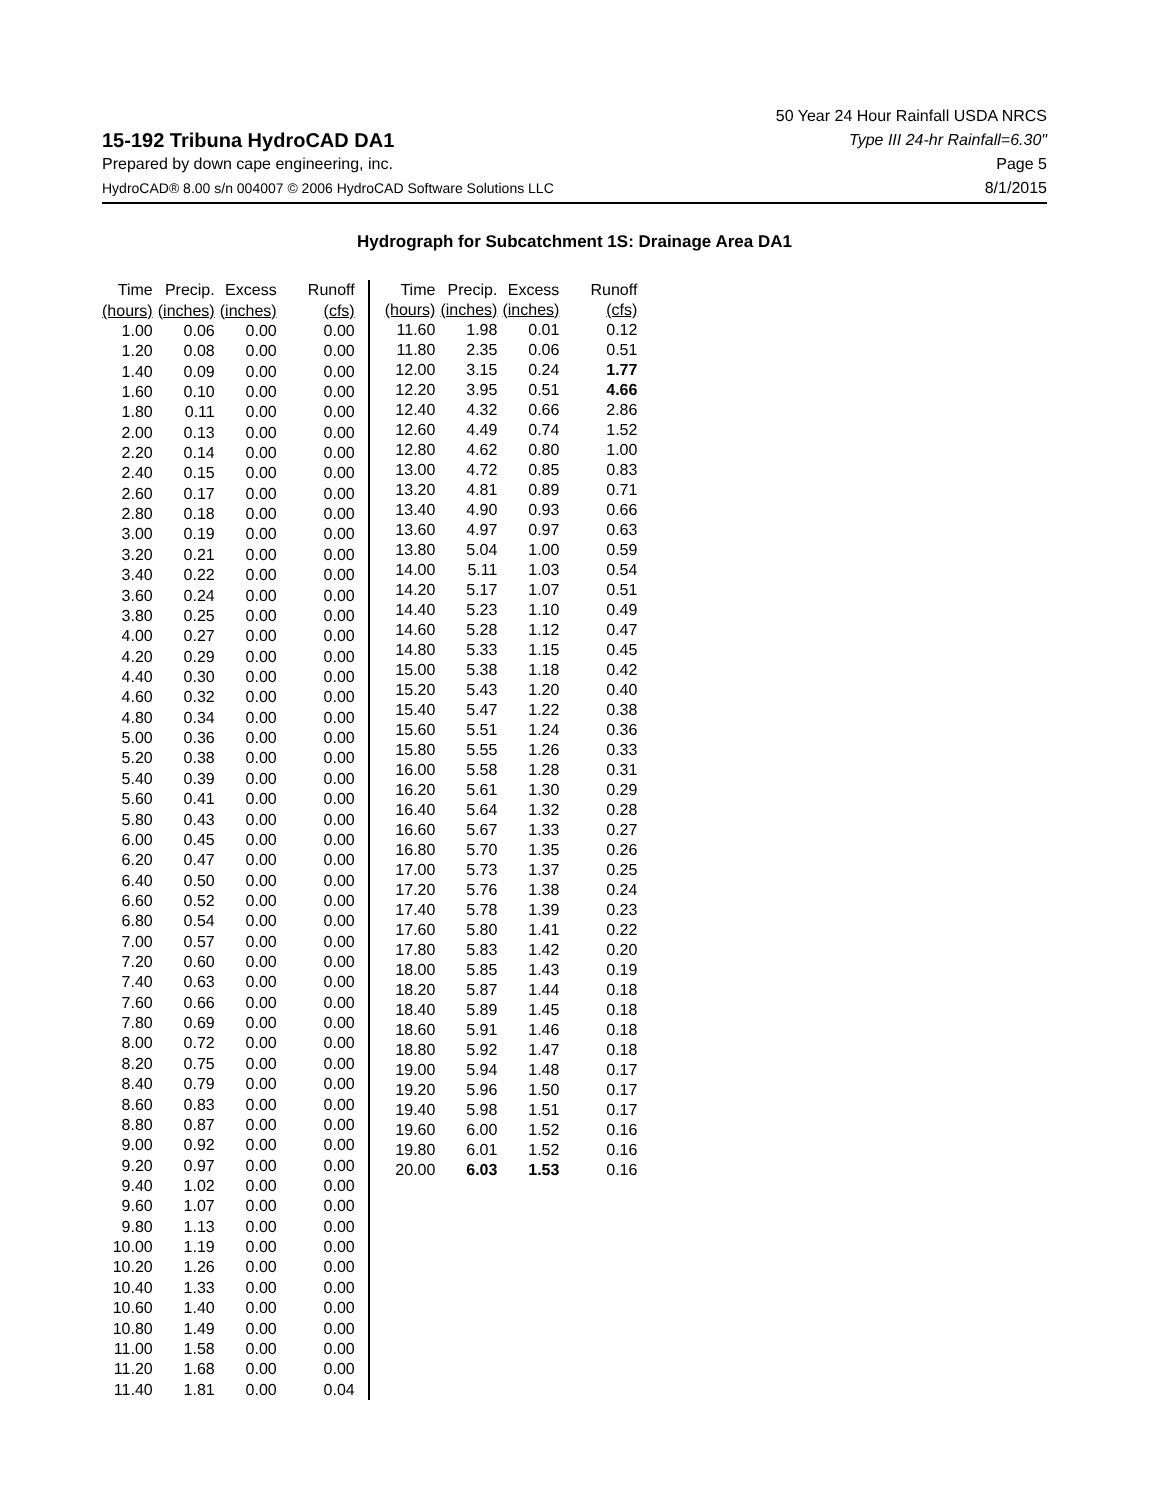15-192 Tribuna HydroCAD DA1
Prepared by down cape engineering, inc.
HydroCAD® 8.00 s/n 004007 © 2006 HydroCAD Software Solutions LLC
50 Year 24 Hour Rainfall USDA NRCS
Type III 24-hr Rainfall=6.30"
Page 5
8/1/2015
Hydrograph for Subcatchment 1S: Drainage Area DA1
| Time | Precip. | Excess | Runoff |
| --- | --- | --- | --- |
| (hours) | (inches) | (inches) | (cfs) |
| 1.00 | 0.06 | 0.00 | 0.00 |
| 1.20 | 0.08 | 0.00 | 0.00 |
| 1.40 | 0.09 | 0.00 | 0.00 |
| 1.60 | 0.10 | 0.00 | 0.00 |
| 1.80 | 0.11 | 0.00 | 0.00 |
| 2.00 | 0.13 | 0.00 | 0.00 |
| 2.20 | 0.14 | 0.00 | 0.00 |
| 2.40 | 0.15 | 0.00 | 0.00 |
| 2.60 | 0.17 | 0.00 | 0.00 |
| 2.80 | 0.18 | 0.00 | 0.00 |
| 3.00 | 0.19 | 0.00 | 0.00 |
| 3.20 | 0.21 | 0.00 | 0.00 |
| 3.40 | 0.22 | 0.00 | 0.00 |
| 3.60 | 0.24 | 0.00 | 0.00 |
| 3.80 | 0.25 | 0.00 | 0.00 |
| 4.00 | 0.27 | 0.00 | 0.00 |
| 4.20 | 0.29 | 0.00 | 0.00 |
| 4.40 | 0.30 | 0.00 | 0.00 |
| 4.60 | 0.32 | 0.00 | 0.00 |
| 4.80 | 0.34 | 0.00 | 0.00 |
| 5.00 | 0.36 | 0.00 | 0.00 |
| 5.20 | 0.38 | 0.00 | 0.00 |
| 5.40 | 0.39 | 0.00 | 0.00 |
| 5.60 | 0.41 | 0.00 | 0.00 |
| 5.80 | 0.43 | 0.00 | 0.00 |
| 6.00 | 0.45 | 0.00 | 0.00 |
| 6.20 | 0.47 | 0.00 | 0.00 |
| 6.40 | 0.50 | 0.00 | 0.00 |
| 6.60 | 0.52 | 0.00 | 0.00 |
| 6.80 | 0.54 | 0.00 | 0.00 |
| 7.00 | 0.57 | 0.00 | 0.00 |
| 7.20 | 0.60 | 0.00 | 0.00 |
| 7.40 | 0.63 | 0.00 | 0.00 |
| 7.60 | 0.66 | 0.00 | 0.00 |
| 7.80 | 0.69 | 0.00 | 0.00 |
| 8.00 | 0.72 | 0.00 | 0.00 |
| 8.20 | 0.75 | 0.00 | 0.00 |
| 8.40 | 0.79 | 0.00 | 0.00 |
| 8.60 | 0.83 | 0.00 | 0.00 |
| 8.80 | 0.87 | 0.00 | 0.00 |
| 9.00 | 0.92 | 0.00 | 0.00 |
| 9.20 | 0.97 | 0.00 | 0.00 |
| 9.40 | 1.02 | 0.00 | 0.00 |
| 9.60 | 1.07 | 0.00 | 0.00 |
| 9.80 | 1.13 | 0.00 | 0.00 |
| 10.00 | 1.19 | 0.00 | 0.00 |
| 10.20 | 1.26 | 0.00 | 0.00 |
| 10.40 | 1.33 | 0.00 | 0.00 |
| 10.60 | 1.40 | 0.00 | 0.00 |
| 10.80 | 1.49 | 0.00 | 0.00 |
| 11.00 | 1.58 | 0.00 | 0.00 |
| 11.20 | 1.68 | 0.00 | 0.00 |
| 11.40 | 1.81 | 0.00 | 0.04 |
| Time | Precip. | Excess | Runoff |
| --- | --- | --- | --- |
| (hours) | (inches) | (inches) | (cfs) |
| 11.60 | 1.98 | 0.01 | 0.12 |
| 11.80 | 2.35 | 0.06 | 0.51 |
| 12.00 | 3.15 | 0.24 | 1.77 |
| 12.20 | 3.95 | 0.51 | 4.66 |
| 12.40 | 4.32 | 0.66 | 2.86 |
| 12.60 | 4.49 | 0.74 | 1.52 |
| 12.80 | 4.62 | 0.80 | 1.00 |
| 13.00 | 4.72 | 0.85 | 0.83 |
| 13.20 | 4.81 | 0.89 | 0.71 |
| 13.40 | 4.90 | 0.93 | 0.66 |
| 13.60 | 4.97 | 0.97 | 0.63 |
| 13.80 | 5.04 | 1.00 | 0.59 |
| 14.00 | 5.11 | 1.03 | 0.54 |
| 14.20 | 5.17 | 1.07 | 0.51 |
| 14.40 | 5.23 | 1.10 | 0.49 |
| 14.60 | 5.28 | 1.12 | 0.47 |
| 14.80 | 5.33 | 1.15 | 0.45 |
| 15.00 | 5.38 | 1.18 | 0.42 |
| 15.20 | 5.43 | 1.20 | 0.40 |
| 15.40 | 5.47 | 1.22 | 0.38 |
| 15.60 | 5.51 | 1.24 | 0.36 |
| 15.80 | 5.55 | 1.26 | 0.33 |
| 16.00 | 5.58 | 1.28 | 0.31 |
| 16.20 | 5.61 | 1.30 | 0.29 |
| 16.40 | 5.64 | 1.32 | 0.28 |
| 16.60 | 5.67 | 1.33 | 0.27 |
| 16.80 | 5.70 | 1.35 | 0.26 |
| 17.00 | 5.73 | 1.37 | 0.25 |
| 17.20 | 5.76 | 1.38 | 0.24 |
| 17.40 | 5.78 | 1.39 | 0.23 |
| 17.60 | 5.80 | 1.41 | 0.22 |
| 17.80 | 5.83 | 1.42 | 0.20 |
| 18.00 | 5.85 | 1.43 | 0.19 |
| 18.20 | 5.87 | 1.44 | 0.18 |
| 18.40 | 5.89 | 1.45 | 0.18 |
| 18.60 | 5.91 | 1.46 | 0.18 |
| 18.80 | 5.92 | 1.47 | 0.18 |
| 19.00 | 5.94 | 1.48 | 0.17 |
| 19.20 | 5.96 | 1.50 | 0.17 |
| 19.40 | 5.98 | 1.51 | 0.17 |
| 19.60 | 6.00 | 1.52 | 0.16 |
| 19.80 | 6.01 | 1.52 | 0.16 |
| 20.00 | 6.03 | 1.53 | 0.16 |